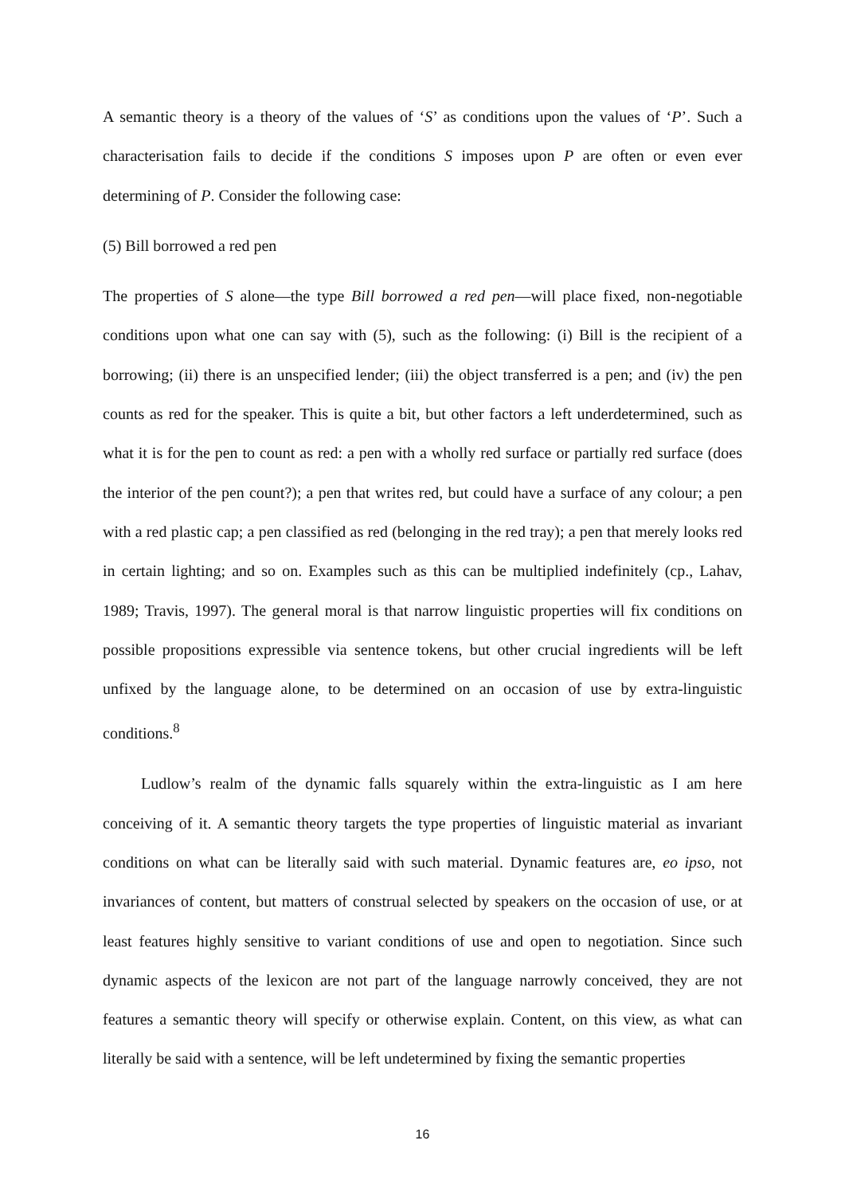A semantic theory is a theory of the values of ‘S’ as conditions upon the values of ‘P’. Such a characterisation fails to decide if the conditions S imposes upon P are often or even ever determining of P. Consider the following case:
(5) Bill borrowed a red pen
The properties of S alone—the type Bill borrowed a red pen—will place fixed, non-negotiable conditions upon what one can say with (5), such as the following: (i) Bill is the recipient of a borrowing; (ii) there is an unspecified lender; (iii) the object transferred is a pen; and (iv) the pen counts as red for the speaker. This is quite a bit, but other factors a left underdetermined, such as what it is for the pen to count as red: a pen with a wholly red surface or partially red surface (does the interior of the pen count?); a pen that writes red, but could have a surface of any colour; a pen with a red plastic cap; a pen classified as red (belonging in the red tray); a pen that merely looks red in certain lighting; and so on. Examples such as this can be multiplied indefinitely (cp., Lahav, 1989; Travis, 1997). The general moral is that narrow linguistic properties will fix conditions on possible propositions expressible via sentence tokens, but other crucial ingredients will be left unfixed by the language alone, to be determined on an occasion of use by extra-linguistic conditions.<sup>8</sup>
Ludlow’s realm of the dynamic falls squarely within the extra-linguistic as I am here conceiving of it. A semantic theory targets the type properties of linguistic material as invariant conditions on what can be literally said with such material. Dynamic features are, eo ipso, not invariances of content, but matters of construal selected by speakers on the occasion of use, or at least features highly sensitive to variant conditions of use and open to negotiation. Since such dynamic aspects of the lexicon are not part of the language narrowly conceived, they are not features a semantic theory will specify or otherwise explain. Content, on this view, as what can literally be said with a sentence, will be left undetermined by fixing the semantic properties
16